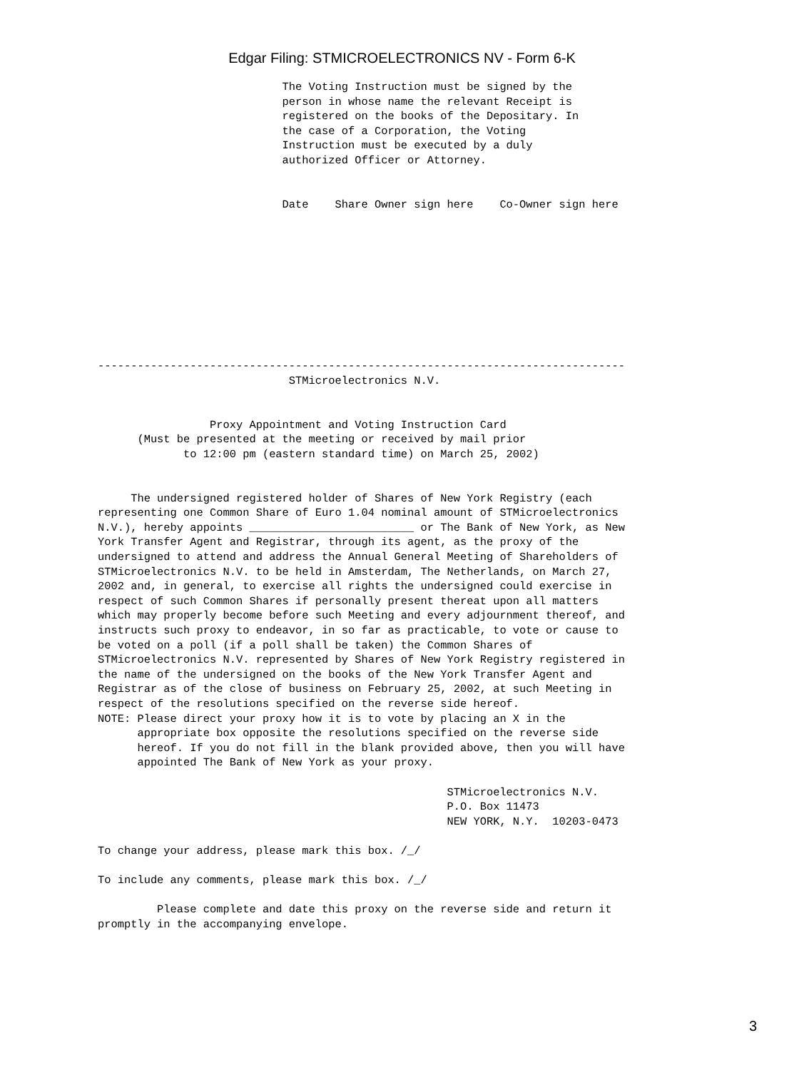Edgar Filing: STMICROELECTRONICS NV - Form 6-K
                            The Voting Instruction must be signed by the
                            person in whose name the relevant Receipt is
                            registered on the books of the Depositary. In
                            the case of a Corporation, the Voting
                            Instruction must be executed by a duly
                            authorized Officer or Attorney.


                            Date    Share Owner sign here    Co-Owner sign here










--------------------------------------------------------------------------------
                             STMicroelectronics N.V.


                 Proxy Appointment and Voting Instruction Card
      (Must be presented at the meeting or received by mail prior
             to 12:00 pm (eastern standard time) on March 25, 2002)


     The undersigned registered holder of Shares of New York Registry (each
representing one Common Share of Euro 1.04 nominal amount of STMicroelectronics
N.V.), hereby appoints _________________________ or The Bank of New York, as New
York Transfer Agent and Registrar, through its agent, as the proxy of the
undersigned to attend and address the Annual General Meeting of Shareholders of
STMicroelectronics N.V. to be held in Amsterdam, The Netherlands, on March 27,
2002 and, in general, to exercise all rights the undersigned could exercise in
respect of such Common Shares if personally present thereat upon all matters
which may properly become before such Meeting and every adjournment thereof, and
instructs such proxy to endeavor, in so far as practicable, to vote or cause to
be voted on a poll (if a poll shall be taken) the Common Shares of
STMicroelectronics N.V. represented by Shares of New York Registry registered in
the name of the undersigned on the books of the New York Transfer Agent and
Registrar as of the close of business on February 25, 2002, at such Meeting in
respect of the resolutions specified on the reverse side hereof.
NOTE: Please direct your proxy how it is to vote by placing an X in the
      appropriate box opposite the resolutions specified on the reverse side
      hereof. If you do not fill in the blank provided above, then you will have
      appointed The Bank of New York as your proxy.

                                                     STMicroelectronics N.V.
                                                     P.O. Box 11473
                                                     NEW YORK, N.Y.  10203-0473

To change your address, please mark this box. /_/

To include any comments, please mark this box. /_/

         Please complete and date this proxy on the reverse side and return it
promptly in the accompanying envelope.
3